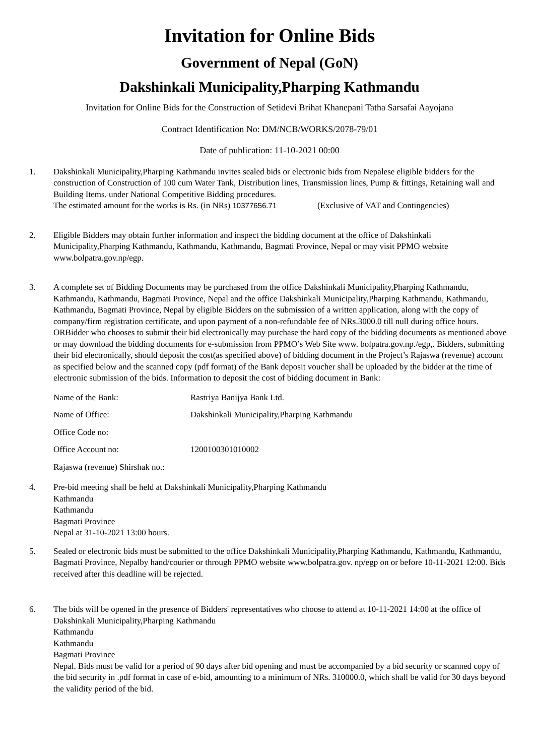Invitation for Online Bids
Government of Nepal (GoN)
Dakshinkali Municipality,Pharping Kathmandu
Invitation for Online Bids for the Construction of Setidevi Brihat Khanepani Tatha Sarsafai Aayojana
Contract Identification No: DM/NCB/WORKS/2078-79/01
Date of publication: 11-10-2021 00:00
1. Dakshinkali Municipality,Pharping Kathmandu invites sealed bids or electronic bids from Nepalese eligible bidders for the construction of Construction of 100 cum Water Tank, Distribution lines, Transmission lines, Pump & fittings, Retaining wall and Building Items. under National Competitive Bidding procedures.
The estimated amount for the works is Rs. (in NRs) 10377656.71 (Exclusive of VAT and Contingencies)
2. Eligible Bidders may obtain further information and inspect the bidding document at the office of Dakshinkali Municipality,Pharping Kathmandu, Kathmandu, Kathmandu, Bagmati Province, Nepal or may visit PPMO website www.bolpatra.gov.np/egp.
3. A complete set of Bidding Documents may be purchased from the office Dakshinkali Municipality,Pharping Kathmandu, Kathmandu, Kathmandu, Bagmati Province, Nepal and the office Dakshinkali Municipality,Pharping Kathmandu, Kathmandu, Kathmandu, Bagmati Province, Nepal by eligible Bidders on the submission of a written application, along with the copy of company/firm registration certificate, and upon payment of a non-refundable fee of NRs.3000.0 till null during office hours.
ORBidder who chooses to submit their bid electronically may purchase the hard copy of the bidding documents as mentioned above or may download the bidding documents for e-submission from PPMO’s Web Site www. bolpatra.gov.np./egp,. Bidders, submitting their bid electronically, should deposit the cost(as specified above) of bidding document in the Project’s Rajaswa (revenue) account as specified below and the scanned copy (pdf format) of the Bank deposit voucher shall be uploaded by the bidder at the time of electronic submission of the bids. Information to deposit the cost of bidding document in Bank:
Name of the Bank: Rastriya Banijya Bank Ltd.
Name of Office: Dakshinkali Municipality,Pharping Kathmandu
Office Code no:
Office Account no: 1200100301010002
Rajaswa (revenue) Shirshak no.:
4. Pre-bid meeting shall be held at Dakshinkali Municipality,Pharping Kathmandu
Kathmandu
Kathmandu
Bagmati Province
Nepal at 31-10-2021 13:00 hours.
5. Sealed or electronic bids must be submitted to the office Dakshinkali Municipality,Pharping Kathmandu, Kathmandu, Kathmandu, Bagmati Province, Nepalby hand/courier or through PPMO website www.bolpatra.gov. np/egp on or before 10-11-2021 12:00. Bids received after this deadline will be rejected.
6. The bids will be opened in the presence of Bidders' representatives who choose to attend at 10-11-2021 14:00 at the office of Dakshinkali Municipality,Pharping Kathmandu
Kathmandu
Kathmandu
Bagmati Province
Nepal. Bids must be valid for a period of 90 days after bid opening and must be accompanied by a bid security or scanned copy of the bid security in .pdf format in case of e-bid, amounting to a minimum of NRs. 310000.0, which shall be valid for 30 days beyond the validity period of the bid.